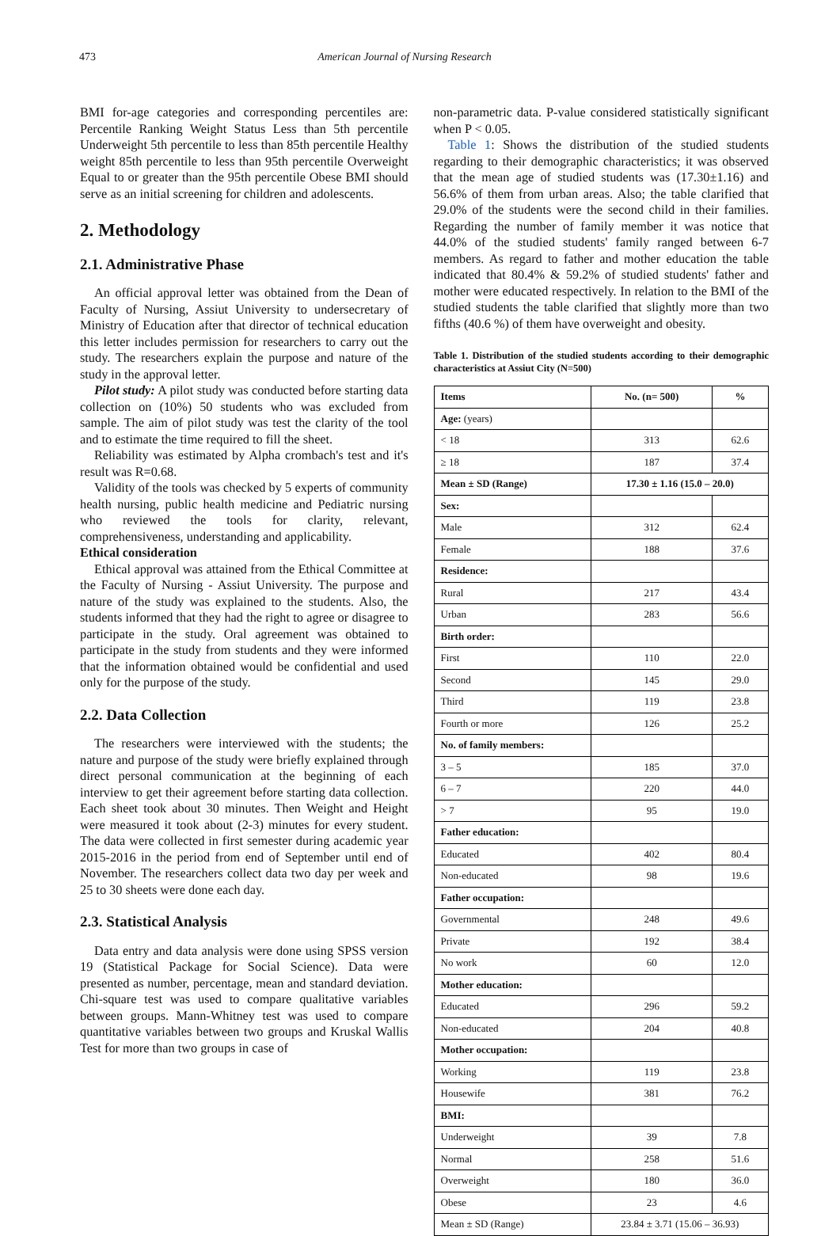473 American Journal of Nursing Research
BMI for-age categories and corresponding percentiles are: Percentile Ranking Weight Status Less than 5th percentile Underweight 5th percentile to less than 85th percentile Healthy weight 85th percentile to less than 95th percentile Overweight Equal to or greater than the 95th percentile Obese BMI should serve as an initial screening for children and adolescents.
2. Methodology
2.1. Administrative Phase
An official approval letter was obtained from the Dean of Faculty of Nursing, Assiut University to undersecretary of Ministry of Education after that director of technical education this letter includes permission for researchers to carry out the study. The researchers explain the purpose and nature of the study in the approval letter.
Pilot study: A pilot study was conducted before starting data collection on (10%) 50 students who was excluded from sample. The aim of pilot study was test the clarity of the tool and to estimate the time required to fill the sheet.
Reliability was estimated by Alpha crombach's test and it's result was R=0.68.
Validity of the tools was checked by 5 experts of community health nursing, public health medicine and Pediatric nursing who reviewed the tools for clarity, relevant, comprehensiveness, understanding and applicability.
Ethical consideration
Ethical approval was attained from the Ethical Committee at the Faculty of Nursing - Assiut University. The purpose and nature of the study was explained to the students. Also, the students informed that they had the right to agree or disagree to participate in the study. Oral agreement was obtained to participate in the study from students and they were informed that the information obtained would be confidential and used only for the purpose of the study.
2.2. Data Collection
The researchers were interviewed with the students; the nature and purpose of the study were briefly explained through direct personal communication at the beginning of each interview to get their agreement before starting data collection. Each sheet took about 30 minutes. Then Weight and Height were measured it took about (2-3) minutes for every student. The data were collected in first semester during academic year 2015-2016 in the period from end of September until end of November. The researchers collect data two day per week and 25 to 30 sheets were done each day.
2.3. Statistical Analysis
Data entry and data analysis were done using SPSS version 19 (Statistical Package for Social Science). Data were presented as number, percentage, mean and standard deviation. Chi-square test was used to compare qualitative variables between groups. Mann-Whitney test was used to compare quantitative variables between two groups and Kruskal Wallis Test for more than two groups in case of
non-parametric data. P-value considered statistically significant when P < 0.05.
Table 1: Shows the distribution of the studied students regarding to their demographic characteristics; it was observed that the mean age of studied students was (17.30±1.16) and 56.6% of them from urban areas. Also; the table clarified that 29.0% of the students were the second child in their families. Regarding the number of family member it was notice that 44.0% of the studied students' family ranged between 6-7 members. As regard to father and mother education the table indicated that 80.4% & 59.2% of studied students' father and mother were educated respectively. In relation to the BMI of the studied students the table clarified that slightly more than two fifths (40.6 %) of them have overweight and obesity.
Table 1. Distribution of the studied students according to their demographic characteristics at Assiut City (N=500)
| Items | No. (n= 500) | % |
| --- | --- | --- |
| Age: (years) | | |
| < 18 | 313 | 62.6 |
| ≥ 18 | 187 | 37.4 |
| Mean ± SD (Range) | 17.30 ± 1.16 (15.0 – 20.0) | |
| Sex: | | |
| Male | 312 | 62.4 |
| Female | 188 | 37.6 |
| Residence: | | |
| Rural | 217 | 43.4 |
| Urban | 283 | 56.6 |
| Birth order: | | |
| First | 110 | 22.0 |
| Second | 145 | 29.0 |
| Third | 119 | 23.8 |
| Fourth or more | 126 | 25.2 |
| No. of family members: | | |
| 3 – 5 | 185 | 37.0 |
| 6 – 7 | 220 | 44.0 |
| > 7 | 95 | 19.0 |
| Father education: | | |
| Educated | 402 | 80.4 |
| Non-educated | 98 | 19.6 |
| Father occupation: | | |
| Governmental | 248 | 49.6 |
| Private | 192 | 38.4 |
| No work | 60 | 12.0 |
| Mother education: | | |
| Educated | 296 | 59.2 |
| Non-educated | 204 | 40.8 |
| Mother occupation: | | |
| Working | 119 | 23.8 |
| Housewife | 381 | 76.2 |
| BMI: | | |
| Underweight | 39 | 7.8 |
| Normal | 258 | 51.6 |
| Overweight | 180 | 36.0 |
| Obese | 23 | 4.6 |
| Mean ± SD (Range) | 23.84 ± 3.71 (15.06 – 36.93) | |